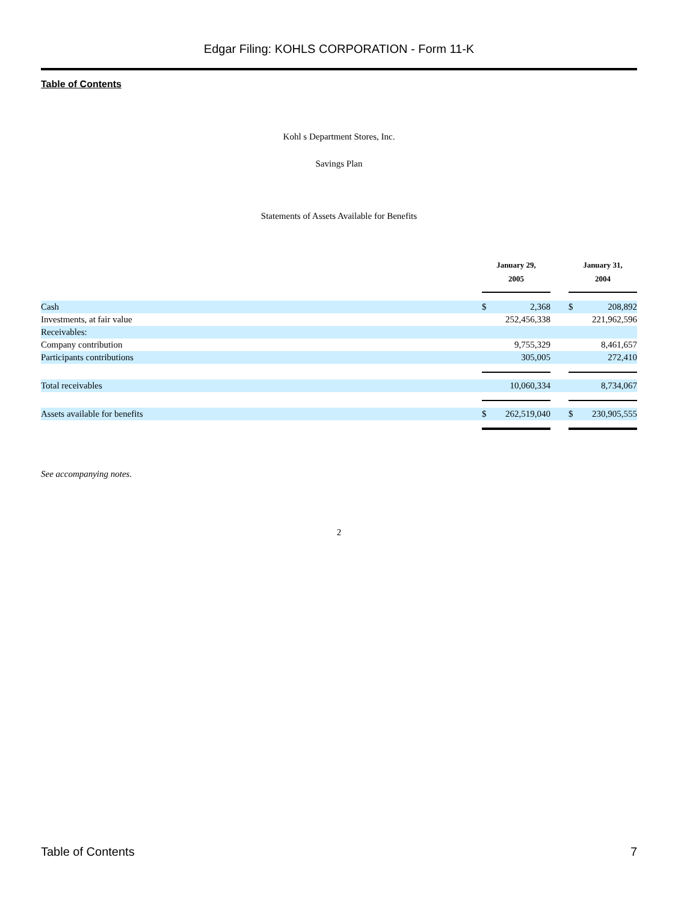Edgar Filing: KOHLS CORPORATION - Form 11-K
Table of Contents
Kohl s Department Stores, Inc.
Savings Plan
Statements of Assets Available for Benefits
| | January 29, 2005 | | | January 31, 2004 | |
| Cash | $ | 2,368 | | $ | 208,892 |
| Investments, at fair value | | 252,456,338 | | | 221,962,596 |
| Receivables: | | | | | |
| Company contribution | | 9,755,329 | | | 8,461,657 |
| Participants contributions | | 305,005 | | | 272,410 |
| Total receivables | | 10,060,334 | | | 8,734,067 |
| Assets available for benefits | $ | 262,519,040 | | $ | 230,905,555 |
See accompanying notes.
2
Table of Contents 7